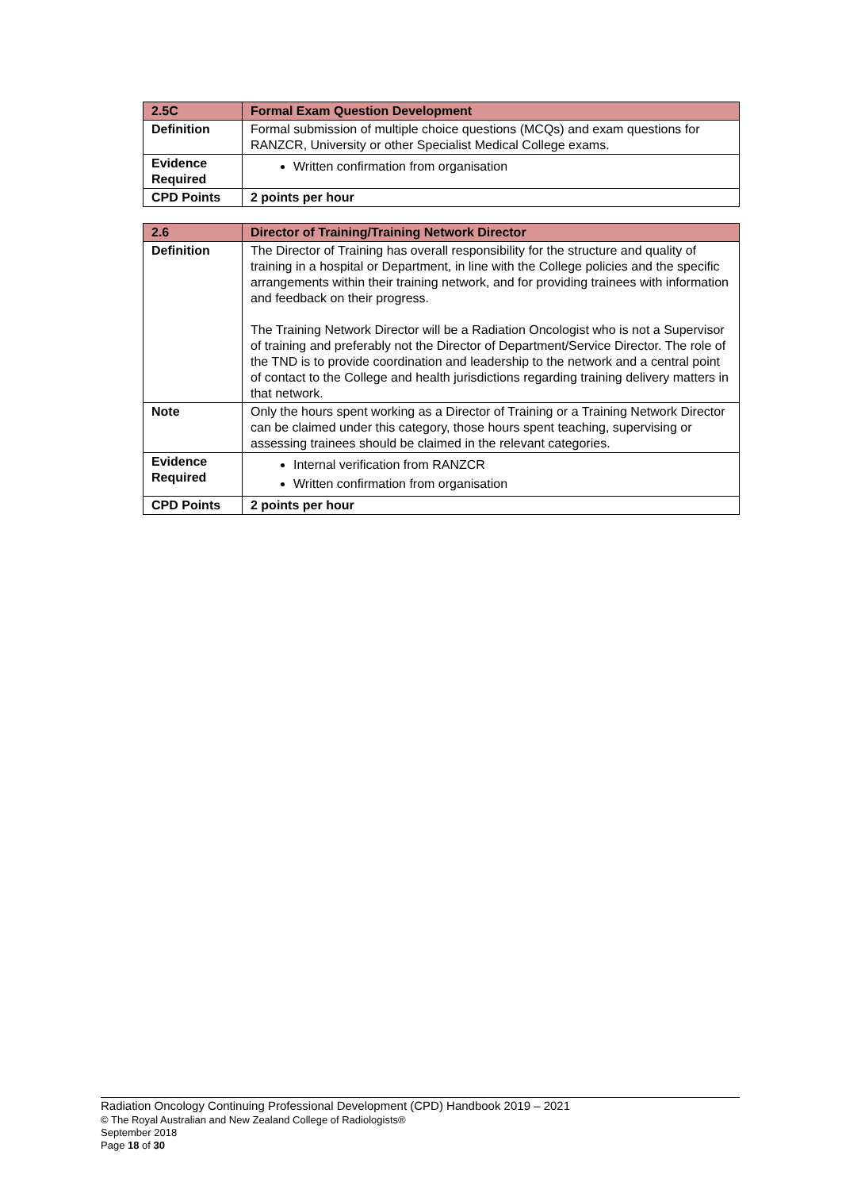| 2.5C | Formal Exam Question Development |
| --- | --- |
| Definition | Formal submission of multiple choice questions (MCQs) and exam questions for RANZCR, University or other Specialist Medical College exams. |
| Evidence Required | Written confirmation from organisation |
| CPD Points | 2 points per hour |
| 2.6 | Director of Training/Training Network Director |
| --- | --- |
| Definition | The Director of Training has overall responsibility for the structure and quality of training in a hospital or Department, in line with the College policies and the specific arrangements within their training network, and for providing trainees with information and feedback on their progress. The Training Network Director will be a Radiation Oncologist who is not a Supervisor of training and preferably not the Director of Department/Service Director. The role of the TND is to provide coordination and leadership to the network and a central point of contact to the College and health jurisdictions regarding training delivery matters in that network. |
| Note | Only the hours spent working as a Director of Training or a Training Network Director can be claimed under this category, those hours spent teaching, supervising or assessing trainees should be claimed in the relevant categories. |
| Evidence Required | Internal verification from RANZCR Written confirmation from organisation |
| CPD Points | 2 points per hour |
Radiation Oncology Continuing Professional Development (CPD) Handbook 2019 – 2021
© The Royal Australian and New Zealand College of Radiologists®
September 2018
Page 18 of 30